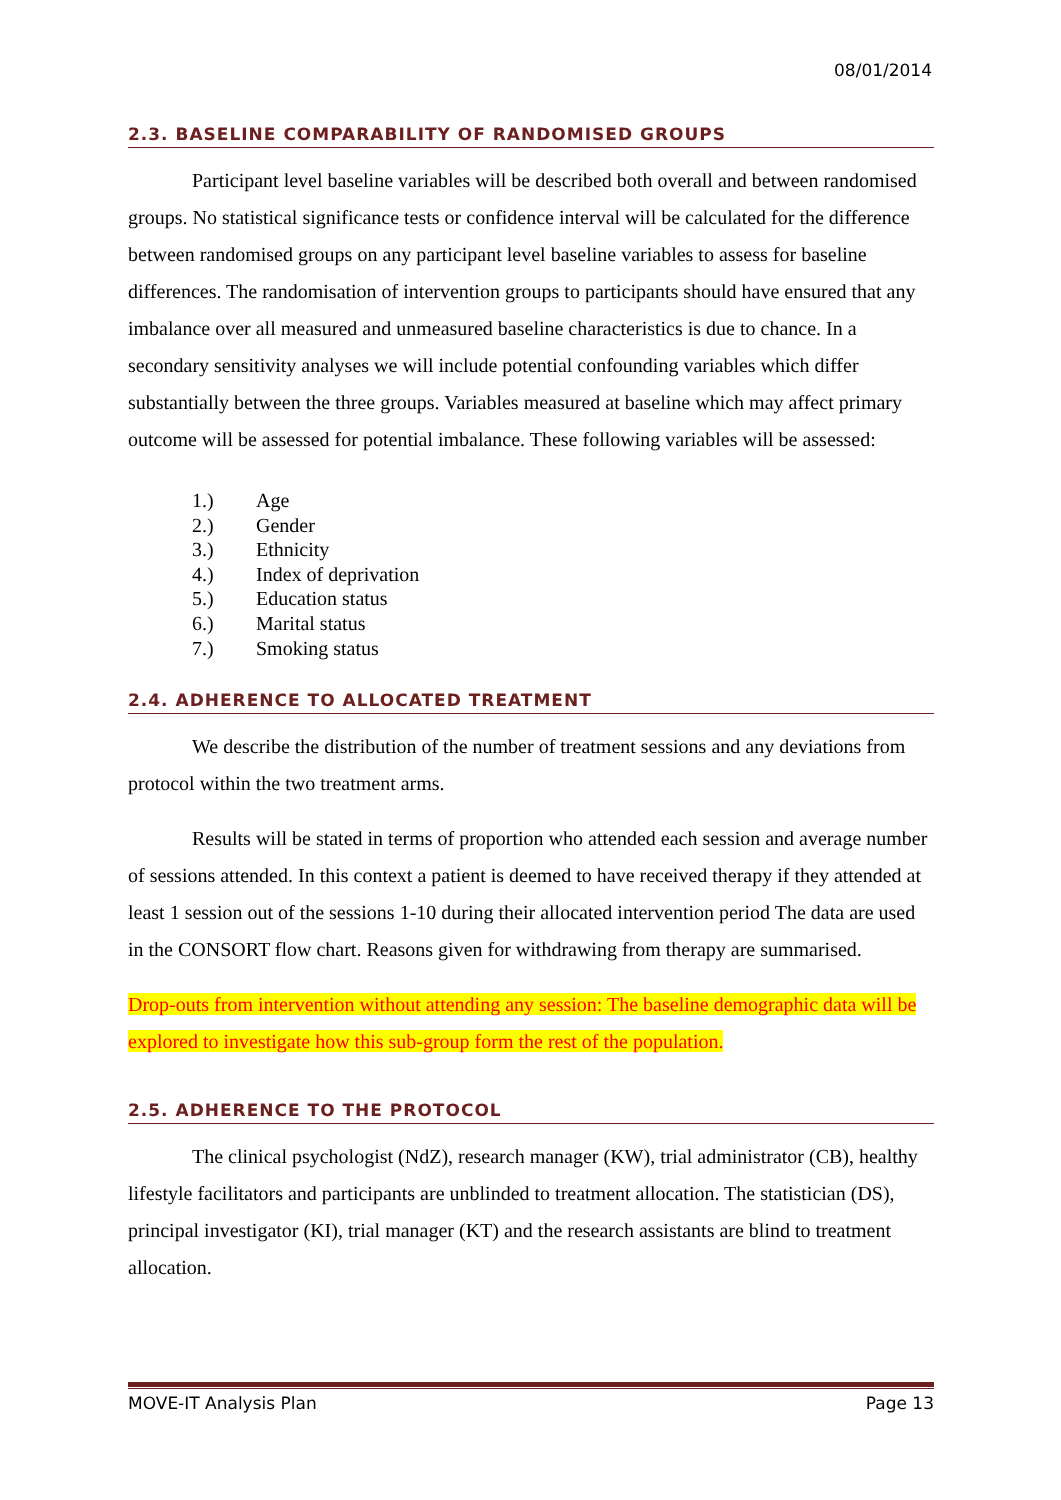08/01/2014
2.3. BASELINE COMPARABILITY OF RANDOMISED GROUPS
Participant level baseline variables will be described both overall and between randomised groups. No statistical significance tests or confidence interval will be calculated for the difference between randomised groups on any participant level baseline variables to assess for baseline differences. The randomisation of intervention groups to participants should have ensured that any imbalance over all measured and unmeasured baseline characteristics is due to chance. In a secondary sensitivity analyses we will include potential confounding variables which differ substantially between the three groups. Variables measured at baseline which may affect primary outcome will be assessed for potential imbalance. These following variables will be assessed:
1.) Age
2.) Gender
3.) Ethnicity
4.) Index of deprivation
5.) Education status
6.) Marital status
7.) Smoking status
2.4. ADHERENCE TO ALLOCATED TREATMENT
We describe the distribution of the number of treatment sessions and any deviations from protocol within the two treatment arms.
Results will be stated in terms of proportion who attended each session and average number of sessions attended. In this context a patient is deemed to have received therapy if they attended at least 1 session out of the sessions 1-10 during their allocated intervention period The data are used in the CONSORT flow chart. Reasons given for withdrawing from therapy are summarised.
Drop-outs from intervention without attending any session: The baseline demographic data will be explored to investigate how this sub-group form the rest of the population.
2.5. ADHERENCE TO THE PROTOCOL
The clinical psychologist (NdZ), research manager (KW), trial administrator (CB), healthy lifestyle facilitators and participants are unblinded to treatment allocation. The statistician (DS), principal investigator (KI), trial manager (KT) and the research assistants are blind to treatment allocation.
MOVE-IT Analysis Plan Page 13